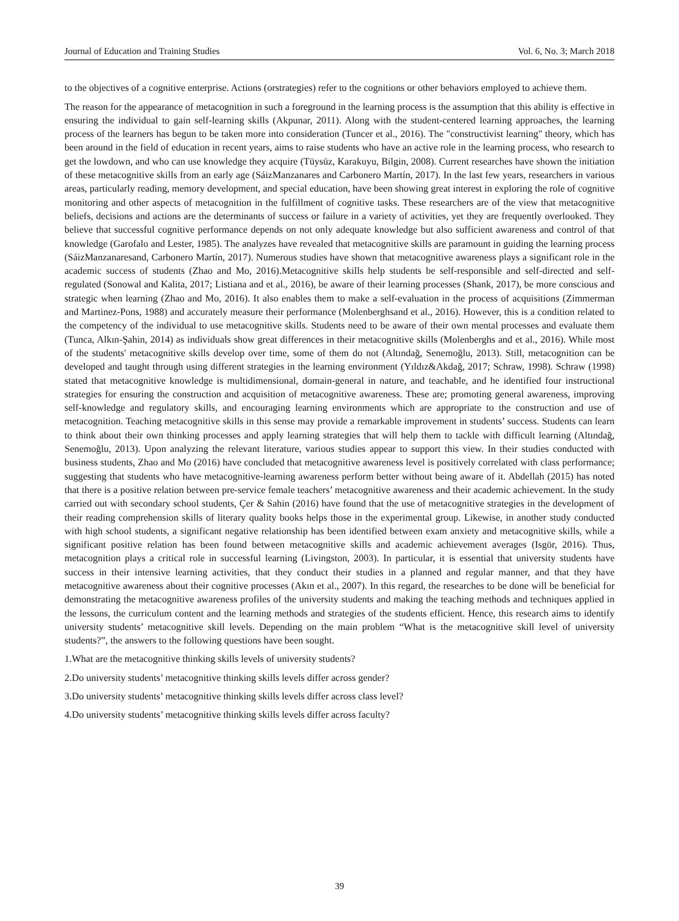Journal of Education and Training Studies Vol. 6, No. 3; March 2018
to the objectives of a cognitive enterprise. Actions (orstrategies) refer to the cognitions or other behaviors employed to achieve them.
The reason for the appearance of metacognition in such a foreground in the learning process is the assumption that this ability is effective in ensuring the individual to gain self-learning skills (Akpunar, 2011). Along with the student-centered learning approaches, the learning process of the learners has begun to be taken more into consideration (Tuncer et al., 2016). The "constructivist learning" theory, which has been around in the field of education in recent years, aims to raise students who have an active role in the learning process, who research to get the lowdown, and who can use knowledge they acquire (Tüysüz, Karakuyu, Bilgin, 2008). Current researches have shown the initiation of these metacognitive skills from an early age (SáizManzanares and Carbonero Martín, 2017). In the last few years, researchers in various areas, particularly reading, memory development, and special education, have been showing great interest in exploring the role of cognitive monitoring and other aspects of metacognition in the fulfillment of cognitive tasks. These researchers are of the view that metacognitive beliefs, decisions and actions are the determinants of success or failure in a variety of activities, yet they are frequently overlooked. They believe that successful cognitive performance depends on not only adequate knowledge but also sufficient awareness and control of that knowledge (Garofalo and Lester, 1985). The analyzes have revealed that metacognitive skills are paramount in guiding the learning process (SáizManzanaresand, Carbonero Martín, 2017). Numerous studies have shown that metacognitive awareness plays a significant role in the academic success of students (Zhao and Mo, 2016).Metacognitive skills help students be self-responsible and self-directed and self-regulated (Sonowal and Kalita, 2017; Listiana and et al., 2016), be aware of their learning processes (Shank, 2017), be more conscious and strategic when learning (Zhao and Mo, 2016). It also enables them to make a self-evaluation in the process of acquisitions (Zimmerman and Martinez-Pons, 1988) and accurately measure their performance (Molenberghsand et al., 2016). However, this is a condition related to the competency of the individual to use metacognitive skills. Students need to be aware of their own mental processes and evaluate them (Tunca, Alkın-Şahin, 2014) as individuals show great differences in their metacognitive skills (Molenberghs and et al., 2016). While most of the students' metacognitive skills develop over time, some of them do not (Altındağ, Senemoğlu, 2013). Still, metacognition can be developed and taught through using different strategies in the learning environment (Yıldız&Akdağ, 2017; Schraw, 1998). Schraw (1998) stated that metacognitive knowledge is multidimensional, domain-general in nature, and teachable, and he identified four instructional strategies for ensuring the construction and acquisition of metacognitive awareness. These are; promoting general awareness, improving self-knowledge and regulatory skills, and encouraging learning environments which are appropriate to the construction and use of metacognition. Teaching metacognitive skills in this sense may provide a remarkable improvement in students’ success. Students can learn to think about their own thinking processes and apply learning strategies that will help them to tackle with difficult learning (Altındağ, Senemoğlu, 2013). Upon analyzing the relevant literature, various studies appear to support this view. In their studies conducted with business students, Zhao and Mo (2016) have concluded that metacognitive awareness level is positively correlated with class performance; suggesting that students who have metacognitive-learning awareness perform better without being aware of it. Abdellah (2015) has noted that there is a positive relation between pre-service female teachers’ metacognitive awareness and their academic achievement. In the study carried out with secondary school students, Çer & Sahin (2016) have found that the use of metacognitive strategies in the development of their reading comprehension skills of literary quality books helps those in the experimental group. Likewise, in another study conducted with high school students, a significant negative relationship has been identified between exam anxiety and metacognitive skills, while a significant positive relation has been found between metacognitive skills and academic achievement averages (Isgör, 2016). Thus, metacognition plays a critical role in successful learning (Livingston, 2003). In particular, it is essential that university students have success in their intensive learning activities, that they conduct their studies in a planned and regular manner, and that they have metacognitive awareness about their cognitive processes (Akın et al., 2007). In this regard, the researches to be done will be beneficial for demonstrating the metacognitive awareness profiles of the university students and making the teaching methods and techniques applied in the lessons, the curriculum content and the learning methods and strategies of the students efficient. Hence, this research aims to identify university students’ metacognitive skill levels. Depending on the main problem “What is the metacognitive skill level of university students?”, the answers to the following questions have been sought.
1.What are the metacognitive thinking skills levels of university students?
2.Do university students’ metacognitive thinking skills levels differ across gender?
3.Do university students’ metacognitive thinking skills levels differ across class level?
4.Do university students’ metacognitive thinking skills levels differ across faculty?
39